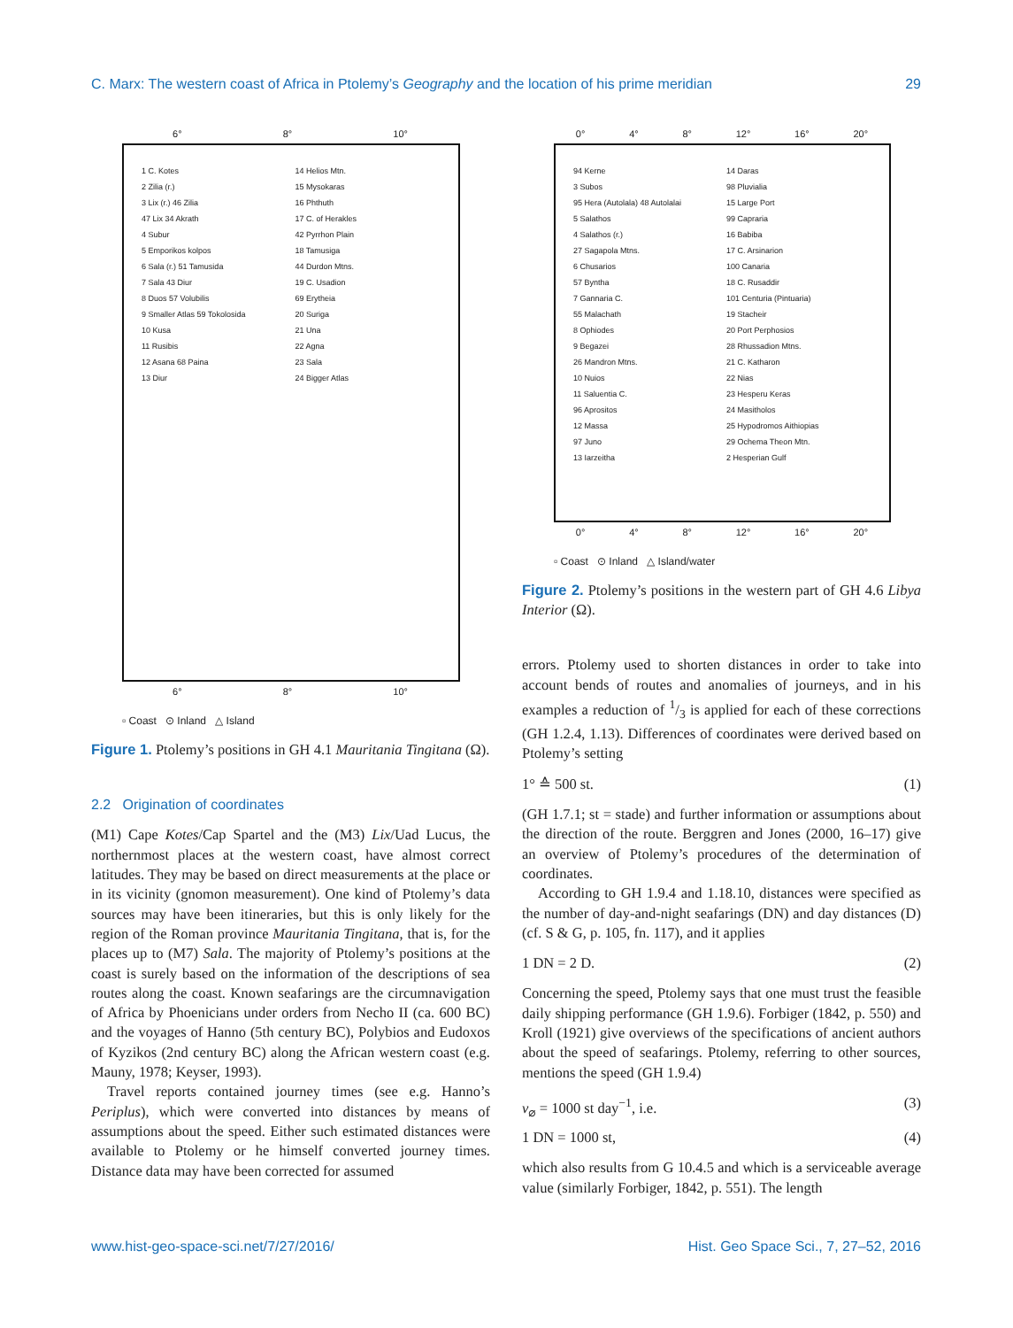C. Marx: The western coast of Africa in Ptolemy’s Geography and the location of his prime meridian 29
6° 8° 10°
1 C. Kotes
2 Zilia (r.)
3 Lix (r.) 46 Zilia
47 Lix 34 Akrath
4 Subur
5 Emporikos kolpos
6 Sala (r.) 51 Tamusida
7 Sala 43 Diur
8 Duos 57 Volubilis
9 Smaller Atlas 59 Tokolosida
10 Kusa
11 Rusibis
12 Asana 68 Paina
13 Diur
14 Helios Mtn.
15 Mysokaras
16 Phthuth
17 C. of Herakles
42 Pyrrhon Plain
18 Tamusiga
44 Durdon Mtns.
19 C. Usadion
69 Erytheia
20 Suriga
21 Una
22 Agna
23 Sala
24 Bigger Atlas
6° 8° 10°
▫ Coast ⊙ Inland △ Island
Figure 1. Ptolemy’s positions in GH 4.1 Mauritania Tingitana (Ω).
2.2 Origination of coordinates
(M1) Cape Kotes/Cap Spartel and the (M3) Lix/Uad Lucus, the northernmost places at the western coast, have almost correct latitudes. They may be based on direct measurements at the place or in its vicinity (gnomon measurement). One kind of Ptolemy’s data sources may have been itineraries, but this is only likely for the region of the Roman province Mauritania Tingitana, that is, for the places up to (M7) Sala. The majority of Ptolemy’s positions at the coast is surely based on the information of the descriptions of sea routes along the coast. Known seafarings are the circumnavigation of Africa by Phoenicians under orders from Necho II (ca. 600 BC) and the voyages of Hanno (5th century BC), Polybios and Eudoxos of Kyzikos (2nd century BC) along the African western coast (e.g. Mauny, 1978; Keyser, 1993).
Travel reports contained journey times (see e.g. Hanno’s Periplus), which were converted into distances by means of assumptions about the speed. Either such estimated distances were available to Ptolemy or he himself converted journey times. Distance data may have been corrected for assumed
0° 4° 8° 12° 16° 20°
94 Kerne
3 Subos
95 Hera (Autolala) 48 Autolalai
5 Salathos
4 Salathos (r.)
27 Sagapola Mtns.
6 Chusarios
57 Byntha
7 Gannaria C.
55 Malachath
8 Ophiodes
9 Begazei
26 Mandron Mtns.
10 Nuios
11 Saluentia C.
96 Aprositos
12 Massa
97 Juno
13 Iarzeitha
14 Daras
98 Pluvialia
15 Large Port
99 Capraria
16 Babiba
17 C. Arsinarion
100 Canaria
18 C. Rusaddir
101 Centuria (Pintuaria)
19 Stacheir
20 Port Perphosios
28 Rhussadion Mtns.
21 C. Katharon
22 Nias
23 Hesperu Keras
24 Masitholos
25 Hypodromos Aithiopias
29 Ochema Theon Mtn.
2 Hesperian Gulf
0° 4° 8° 12° 16° 20°
▫ Coast ⊙ Inland △ Island/water
Figure 2. Ptolemy’s positions in the western part of GH 4.6 Libya Interior (Ω).
errors. Ptolemy used to shorten distances in order to take into account bends of routes and anomalies of journeys, and in his examples a reduction of 1/3 is applied for each of these corrections (GH 1.2.4, 1.13). Differences of coordinates were derived based on Ptolemy’s setting
1° ≙ 500 st. (1)
(GH 1.7.1; st = stade) and further information or assumptions about the direction of the route. Berggren and Jones (2000, 16–17) give an overview of Ptolemy’s procedures of the determination of coordinates.
According to GH 1.9.4 and 1.18.10, distances were specified as the number of day-and-night seafarings (DN) and day distances (D) (cf. S & G, p. 105, fn. 117), and it applies
1 DN = 2 D. (2)
Concerning the speed, Ptolemy says that one must trust the feasible daily shipping performance (GH 1.9.6). Forbiger (1842, p. 550) and Kroll (1921) give overviews of the specifications of ancient authors about the speed of seafarings. Ptolemy, referring to other sources, mentions the speed (GH 1.9.4)
v<sub>⌀</sub> = 1000 st day<sup>−1</sup>, i.e. (3)
1 DN = 1000 st, (4)
which also results from G 10.4.5 and which is a serviceable average value (similarly Forbiger, 1842, p. 551). The length
www.hist-geo-space-sci.net/7/27/2016/ Hist. Geo Space Sci., 7, 27–52, 2016